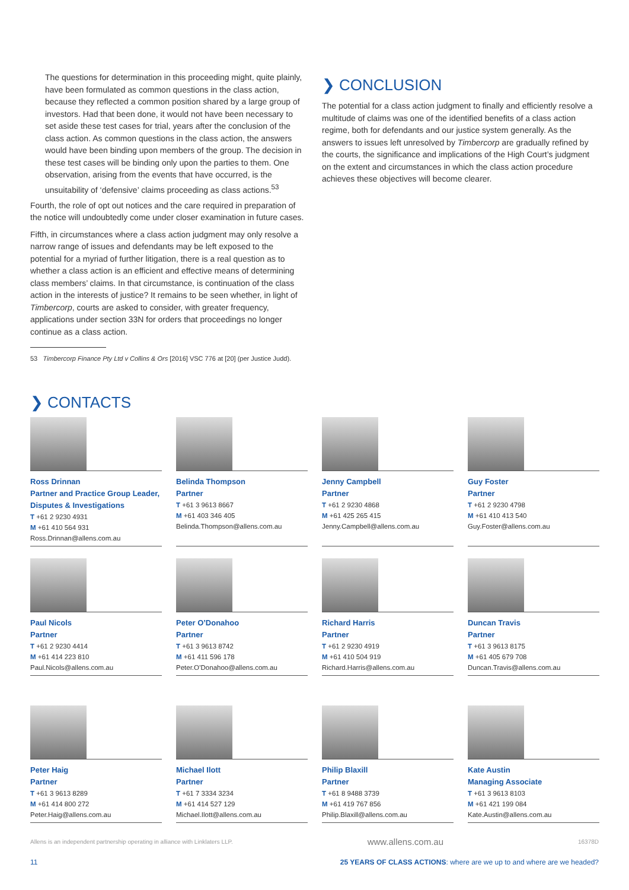The questions for determination in this proceeding might, quite plainly, have been formulated as common questions in the class action, because they reflected a common position shared by a large group of investors. Had that been done, it would not have been necessary to set aside these test cases for trial, years after the conclusion of the class action. As common questions in the class action, the answers would have been binding upon members of the group. The decision in these test cases will be binding only upon the parties to them. One observation, arising from the events that have occurred, is the unsuitability of ‘defensive’ claims proceeding as class actions.<sup>53</sup>
Fourth, the role of opt out notices and the care required in preparation of the notice will undoubtedly come under closer examination in future cases.
Fifth, in circumstances where a class action judgment may only resolve a narrow range of issues and defendants may be left exposed to the potential for a myriad of further litigation, there is a real question as to whether a class action is an efficient and effective means of determining class members’ claims. In that circumstance, is continuation of the class action in the interests of justice? It remains to be seen whether, in light of Timbercorp, courts are asked to consider, with greater frequency, applications under section 33N for orders that proceedings no longer continue as a class action.
53 Timbercorp Finance Pty Ltd v Collins & Ors [2016] VSC 776 at [20] (per Justice Judd).
❯ CONCLUSION
The potential for a class action judgment to finally and efficiently resolve a multitude of claims was one of the identified benefits of a class action regime, both for defendants and our justice system generally. As the answers to issues left unresolved by Timbercorp are gradually refined by the courts, the significance and implications of the High Court’s judgment on the extent and circumstances in which the class action procedure achieves these objectives will become clearer.
❯ CONTACTS
Ross Drinnan
Partner and Practice Group Leader, Disputes & Investigations
T +61 2 9230 4931
M +61 410 564 931
Ross.Drinnan@allens.com.au
Belinda Thompson
Partner
T +61 3 9613 8667
M +61 403 346 405
Belinda.Thompson@allens.com.au
Jenny Campbell
Partner
T +61 2 9230 4868
M +61 425 265 415
Jenny.Campbell@allens.com.au
Guy Foster
Partner
T +61 2 9230 4798
M +61 410 413 540
Guy.Foster@allens.com.au
Paul Nicols
Partner
T +61 2 9230 4414
M +61 414 223 810
Paul.Nicols@allens.com.au
Peter O’Donahoo
Partner
T +61 3 9613 8742
M +61 411 596 178
Peter.O’Donahoo@allens.com.au
Richard Harris
Partner
T +61 2 9230 4919
M +61 410 504 919
Richard.Harris@allens.com.au
Duncan Travis
Partner
T +61 3 9613 8175
M +61 405 679 708
Duncan.Travis@allens.com.au
Peter Haig
Partner
T +61 3 9613 8289
M +61 414 800 272
Peter.Haig@allens.com.au
Michael Ilott
Partner
T +61 7 3334 3234
M +61 414 527 129
Michael.Ilott@allens.com.au
Philip Blaxill
Partner
T +61 8 9488 3739
M +61 419 767 856
Philip.Blaxill@allens.com.au
Kate Austin
Managing Associate
T +61 3 9613 8103
M +61 421 199 084
Kate.Austin@allens.com.au
Allens is an independent partnership operating in alliance with Linklaters LLP. www.allens.com.au 16378D
11 25 YEARS OF CLASS ACTIONS: where are we up to and where are we headed?